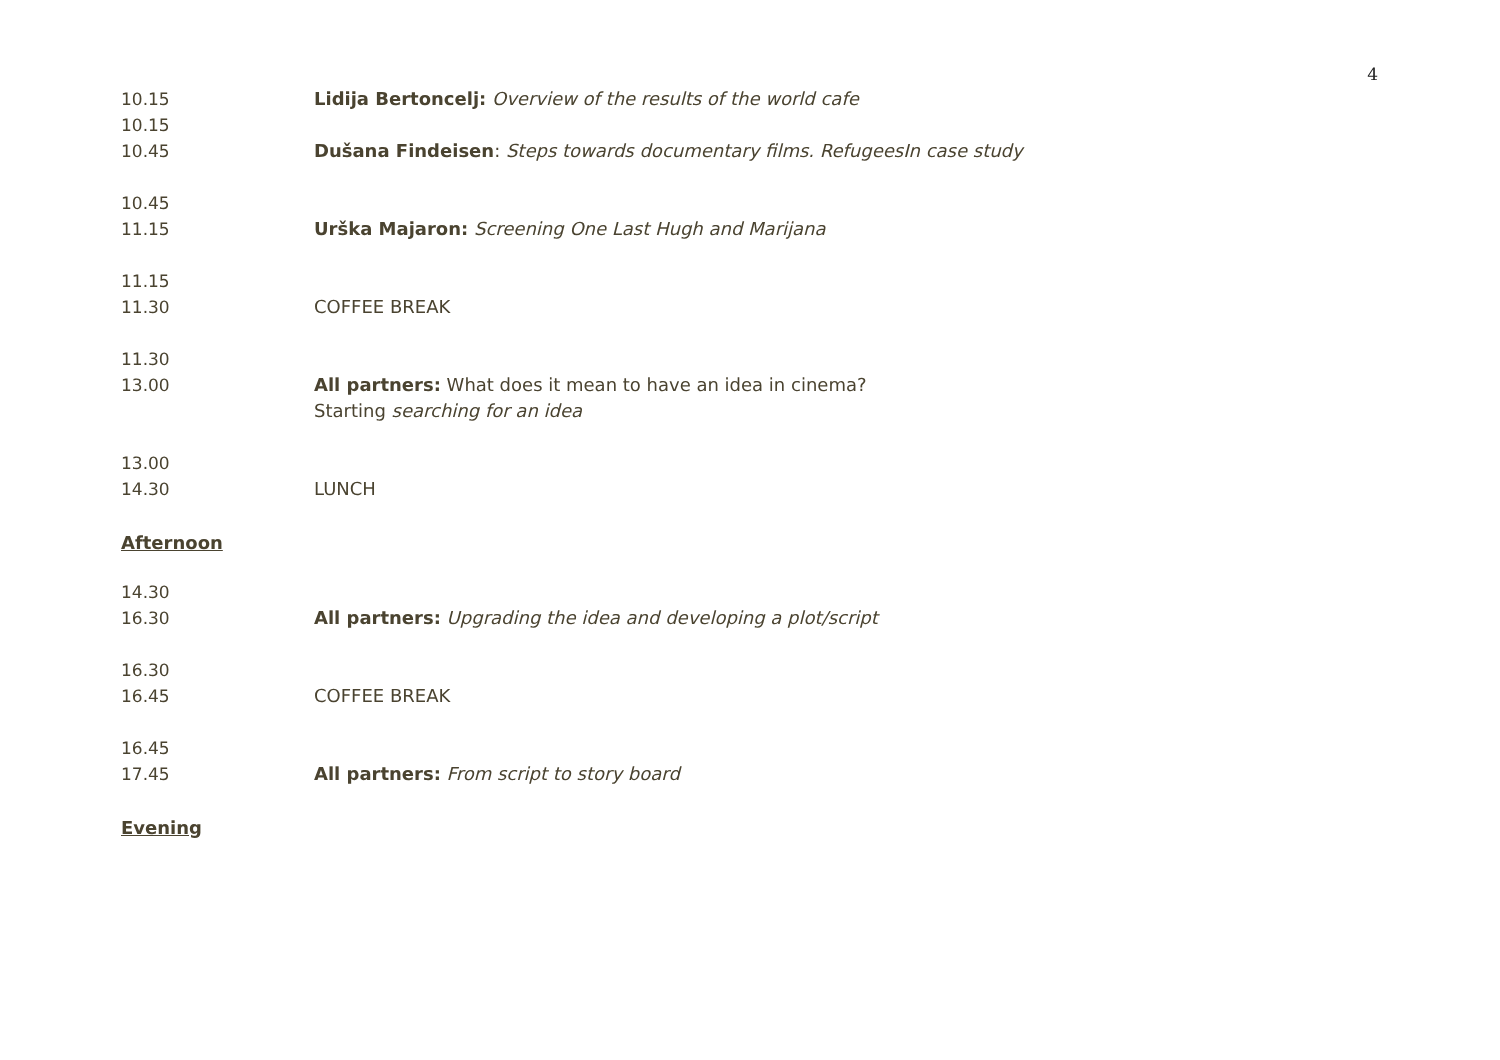4
10.15 Lidija Bertoncelj: Overview of the results of the world cafe
10.15
10.45
Dušana Findeisen: Steps towards documentary films. RefugeesIn case study
10.45
11.15
Urška Majaron: Screening One Last Hugh and Marijana
11.15
11.30
COFFEE BREAK
11.30
13.00
All partners: What does it mean to have an idea in cinema?
Starting searching for an idea
13.00
14.30
LUNCH
Afternoon
14.30
16.30
All partners: Upgrading the idea and developing a plot/script
16.30
16.45
COFFEE BREAK
16.45
17.45
All partners: From script to story board
Evening